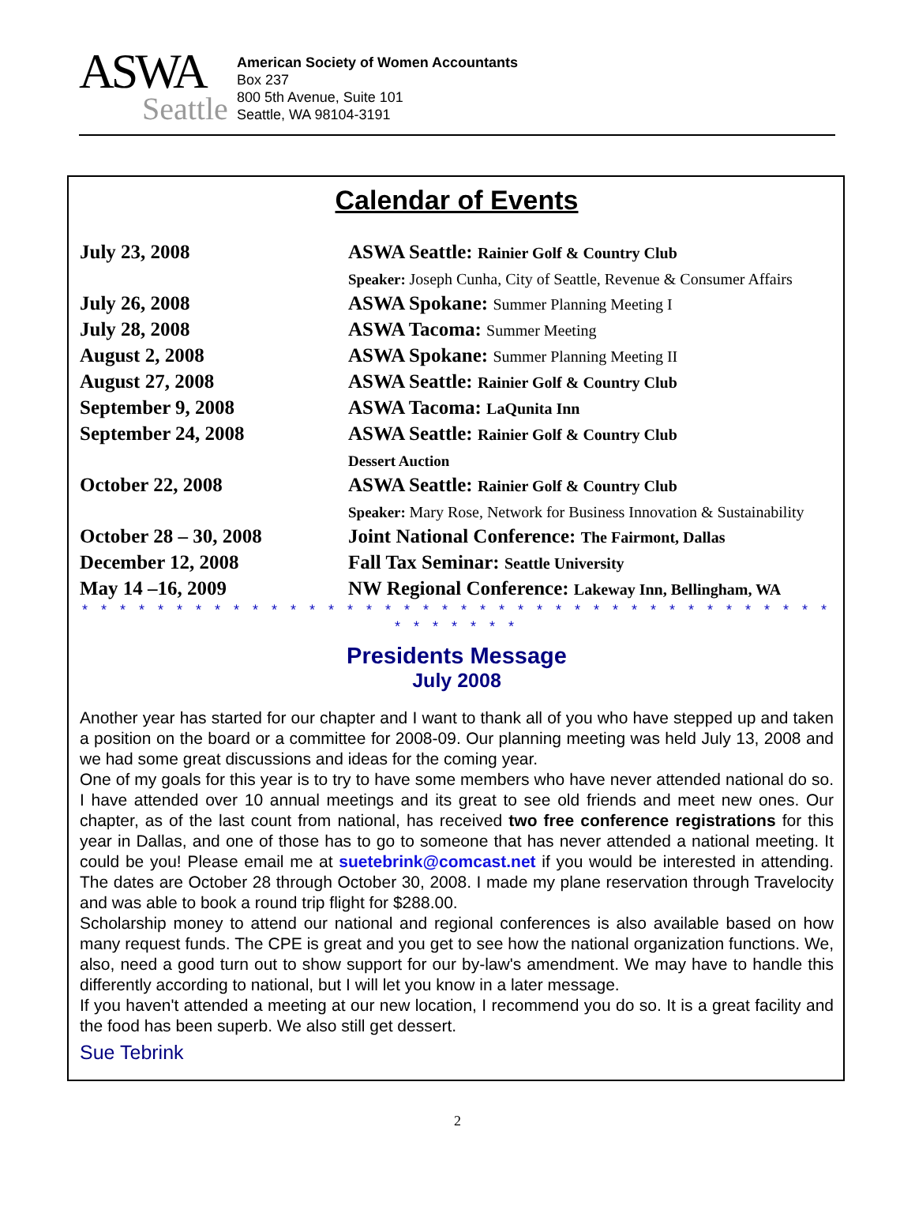ASWA
Seattle
American Society of Women Accountants
Box 237
800 5th Avenue, Suite 101
Seattle, WA 98104-3191
Calendar of Events
| July 23, 2008 | ASWA Seattle: Rainier Golf & Country Club Speaker: Joseph Cunha, City of Seattle, Revenue & Consumer Affairs |
| July 26, 2008 | ASWA Spokane: Summer Planning Meeting I |
| July 28, 2008 | ASWA Tacoma: Summer Meeting |
| August 2, 2008 | ASWA Spokane: Summer Planning Meeting II |
| August 27, 2008 | ASWA Seattle: Rainier Golf & Country Club |
| September 9, 2008 | ASWA Tacoma: LaQunita Inn |
| September 24, 2008 | ASWA Seattle: Rainier Golf & Country Club Dessert Auction |
| October 22, 2008 | ASWA Seattle: Rainier Golf & Country Club Speaker: Mary Rose, Network for Business Innovation & Sustainability |
| October 28 – 30, 2008 | Joint National Conference: The Fairmont, Dallas |
| December 12, 2008 | Fall Tax Seminar: Seattle University |
| May 14 –16, 2009 | NW Regional Conference: Lakeway Inn, Bellingham, WA |
* * * * * * * * * * * * * * * * * * * * * * * * * * * * * * * * * * * * * * * * * * * * * * *
Presidents Message
July 2008
Another year has started for our chapter and I want to thank all of you who have stepped up and taken a position on the board or a committee for 2008-09. Our planning meeting was held July 13, 2008 and we had some great discussions and ideas for the coming year.
One of my goals for this year is to try to have some members who have never attended national do so. I have attended over 10 annual meetings and its great to see old friends and meet new ones. Our chapter, as of the last count from national, has received two free conference registrations for this year in Dallas, and one of those has to go to someone that has never attended a national meeting. It could be you! Please email me at suetebrink@comcast.net if you would be interested in attending. The dates are October 28 through October 30, 2008. I made my plane reservation through Travelocity and was able to book a round trip flight for $288.00.
Scholarship money to attend our national and regional conferences is also available based on how many request funds. The CPE is great and you get to see how the national organization functions. We, also, need a good turn out to show support for our by-law's amendment. We may have to handle this differently according to national, but I will let you know in a later message.
If you haven't attended a meeting at our new location, I recommend you do so. It is a great facility and the food has been superb. We also still get dessert.
Sue Tebrink
2